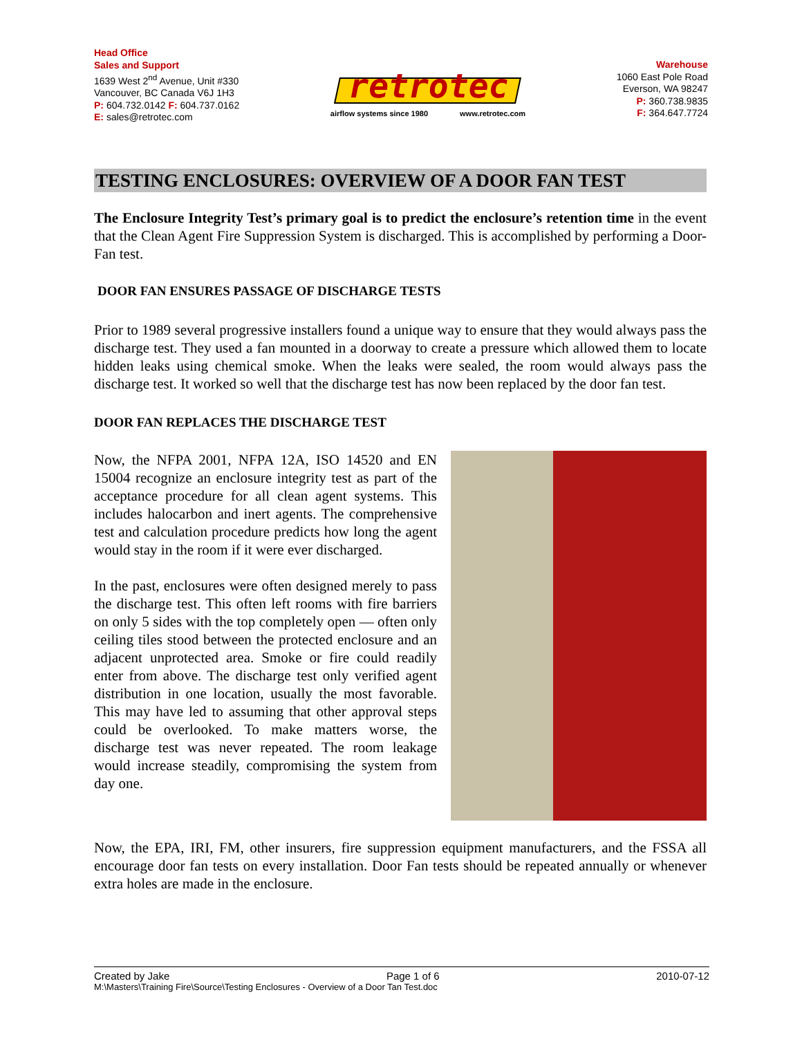Head Office
Sales and Support
1639 West 2<sup>nd</sup> Avenue, Unit #330
Vancouver, BC Canada V6J 1H3
P: 604.732.0142 F: 604.737.0162
E: sales@retrotec.com
retrotec
airflow systems since 1980 www.retrotec.com
Warehouse
1060 East Pole Road
Everson, WA 98247
P: 360.738.9835
F: 364.647.7724
TESTING ENCLOSURES: OVERVIEW OF A DOOR FAN TEST
The Enclosure Integrity Test’s primary goal is to predict the enclosure’s retention time in the event that the Clean Agent Fire Suppression System is discharged. This is accomplished by performing a Door-Fan test.
DOOR FAN ENSURES PASSAGE OF DISCHARGE TESTS
Prior to 1989 several progressive installers found a unique way to ensure that they would always pass the discharge test. They used a fan mounted in a doorway to create a pressure which allowed them to locate hidden leaks using chemical smoke. When the leaks were sealed, the room would always pass the discharge test. It worked so well that the discharge test has now been replaced by the door fan test.
DOOR FAN REPLACES THE DISCHARGE TEST
Now, the NFPA 2001, NFPA 12A, ISO 14520 and EN 15004 recognize an enclosure integrity test as part of the acceptance procedure for all clean agent systems. This includes halocarbon and inert agents. The comprehensive test and calculation procedure predicts how long the agent would stay in the room if it were ever discharged.
In the past, enclosures were often designed merely to pass the discharge test. This often left rooms with fire barriers on only 5 sides with the top completely open — often only ceiling tiles stood between the protected enclosure and an adjacent unprotected area. Smoke or fire could readily enter from above. The discharge test only verified agent distribution in one location, usually the most favorable. This may have led to assuming that other approval steps could be overlooked. To make matters worse, the discharge test was never repeated. The room leakage would increase steadily, compromising the system from day one.
Now, the EPA, IRI, FM, other insurers, fire suppression equipment manufacturers, and the FSSA all encourage door fan tests on every installation. Door Fan tests should be repeated annually or whenever extra holes are made in the enclosure.
Created by Jake Page 1 of 6 2010-07-12
M:\Masters\Training Fire\Source\Testing Enclosures - Overview of a Door Tan Test.doc